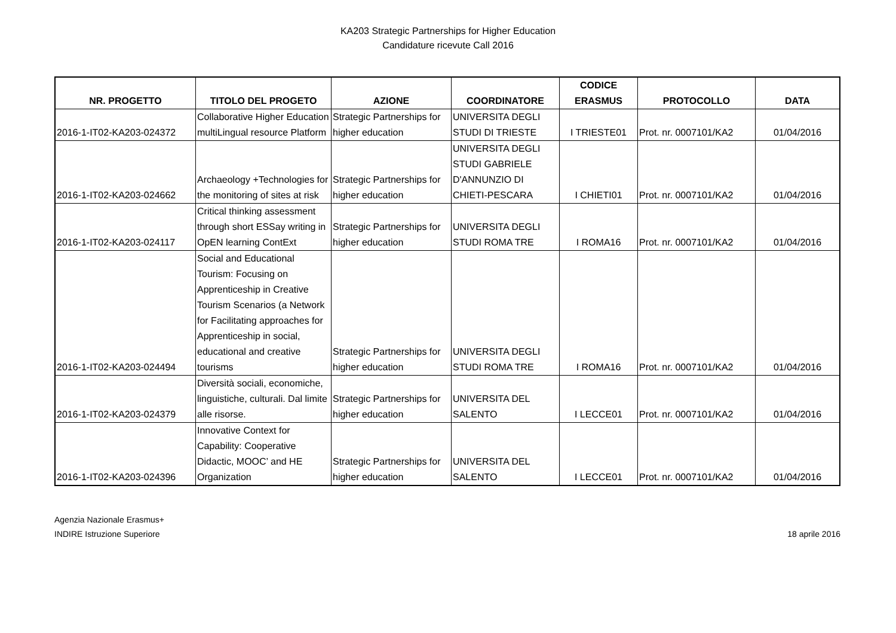KA203 Strategic Partnerships for Higher Education
Candidature ricevute Call 2016
| NR. PROGETTO | TITOLO DEL PROGETO | AZIONE | COORDINATORE | CODICE ERASMUS | PROTOCOLLO | DATA |
| --- | --- | --- | --- | --- | --- | --- |
| 2016-1-IT02-KA203-024372 | Collaborative Higher Education multiLingual resource Platform | Strategic Partnerships for higher education | UNIVERSITA DEGLI STUDI DI TRIESTE | I TRIESTE01 | Prot. nr. 0007101/KA2 | 01/04/2016 |
| 2016-1-IT02-KA203-024662 | Archaeology +Technologies for the monitoring of sites at risk | Strategic Partnerships for higher education | UNIVERSITA DEGLI STUDI GABRIELE D'ANNUNZIO DI CHIETI-PESCARA | I CHIETI01 | Prot. nr. 0007101/KA2 | 01/04/2016 |
| 2016-1-IT02-KA203-024117 | Critical thinking assessment through short ESSay writing in OpEN learning ContExt | Strategic Partnerships for higher education | UNIVERSITA DEGLI STUDI ROMA TRE | I ROMA16 | Prot. nr. 0007101/KA2 | 01/04/2016 |
| 2016-1-IT02-KA203-024494 | Social and Educational Tourism: Focusing on Apprenticeship in Creative Tourism Scenarios (a Network for Facilitating approaches for Apprenticeship in social, educational and creative tourisms | Strategic Partnerships for higher education | UNIVERSITA DEGLI STUDI ROMA TRE | I ROMA16 | Prot. nr. 0007101/KA2 | 01/04/2016 |
| 2016-1-IT02-KA203-024379 | Diversità sociali, economiche, linguistiche, culturali. Dal limite alle risorse. | Strategic Partnerships for higher education | UNIVERSITA DEL SALENTO | I LECCE01 | Prot. nr. 0007101/KA2 | 01/04/2016 |
| 2016-1-IT02-KA203-024396 | Innovative Context for Capability: Cooperative Didactic, MOOC’ and HE Organization | Strategic Partnerships for higher education | UNIVERSITA DEL SALENTO | I LECCE01 | Prot. nr. 0007101/KA2 | 01/04/2016 |
Agenzia Nazionale Erasmus+
INDIRE Istruzione Superiore
18 aprile 2016